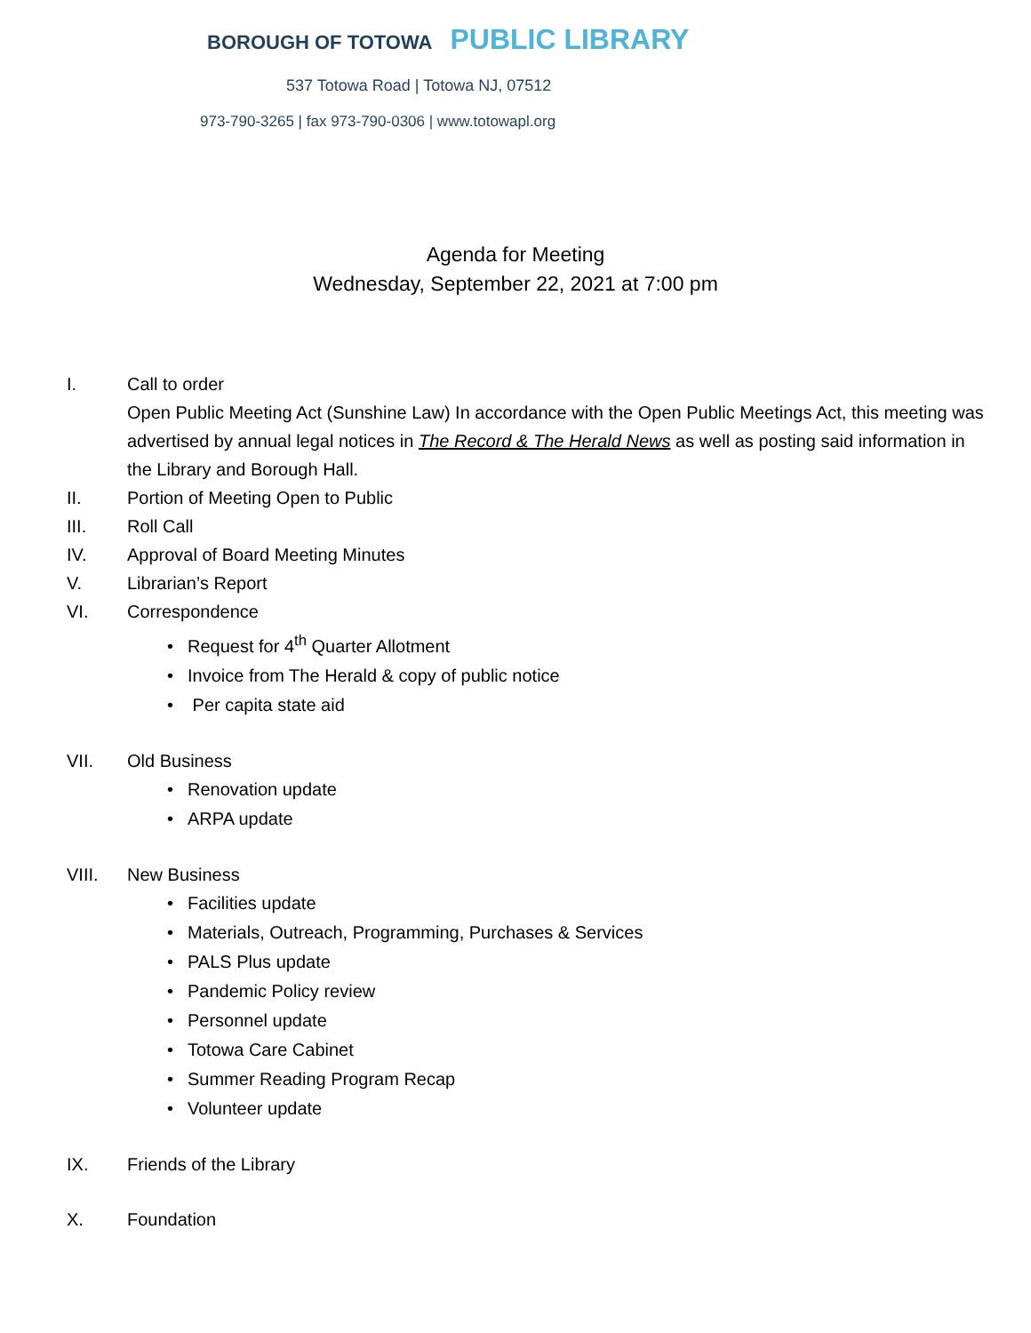BOROUGH OF TOTOWA PUBLIC LIBRARY
537 Totowa Road | Totowa NJ, 07512
973-790-3265 | fax 973-790-0306 | www.totowapl.org
Agenda for Meeting
Wednesday, September 22, 2021 at 7:00 pm
I. Call to order
Open Public Meeting Act (Sunshine Law) In accordance with the Open Public Meetings Act, this meeting was advertised by annual legal notices in The Record & The Herald News as well as posting said information in the Library and Borough Hall.
II. Portion of Meeting Open to Public
III. Roll Call
IV. Approval of Board Meeting Minutes
V. Librarian’s Report
VI. Correspondence
• Request for 4<sup>th</sup> Quarter Allotment
• Invoice from The Herald & copy of public notice
• Per capita state aid
VII. Old Business
• Renovation update
• ARPA update
VIII. New Business
• Facilities update
• Materials, Outreach, Programming, Purchases & Services
• PALS Plus update
• Pandemic Policy review
• Personnel update
• Totowa Care Cabinet
• Summer Reading Program Recap
• Volunteer update
IX. Friends of the Library
X. Foundation